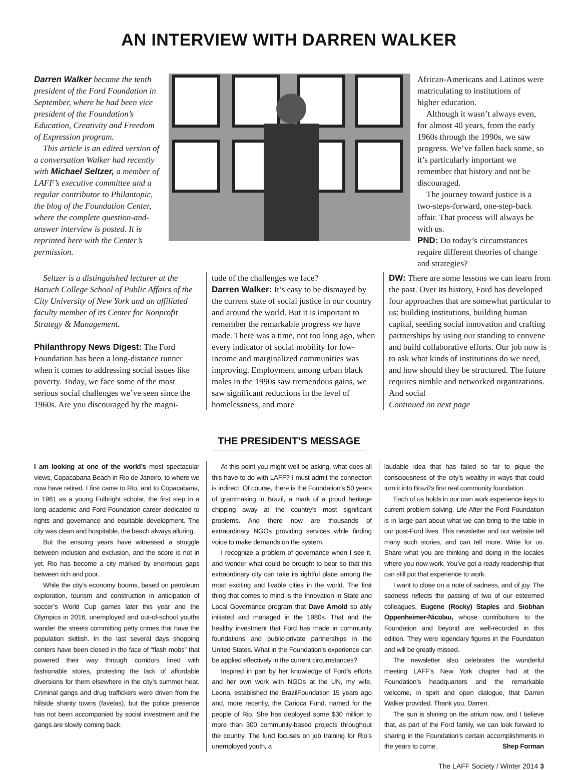AN INTERVIEW WITH DARREN WALKER
Darren Walker became the tenth president of the Ford Foundation in September, where he had been vice president of the Foundation’s Education, Creativity and Freedom of Expression program.
This article is an edited version of a conversation Walker had recently with Michael Seltzer, a member of LAFF’s executive committee and a regular contributor to Philantopic, the blog of the Foundation Center, where the complete question-and-answer interview is posted. It is reprinted here with the Center’s permission.
African-Americans and Latinos were matriculating to institutions of higher education.
Although it wasn’t always even, for almost 40 years, from the early 1960s through the 1990s, we saw progress. We’ve fallen back some, so it’s particularly important we remember that history and not be discouraged.
The journey toward justice is a two-steps-forward, one-step-back affair. That process will always be with us.
PND: Do today’s circumstances require different theories of change and strategies?
Seltzer is a distinguished lecturer at the Baruch College School of Public Affairs of the City University of New York and an affiliated faculty member of its Center for Nonprofit Strategy & Management.
Philanthropy News Digest: The Ford Foundation has been a long-distance runner when it comes to addressing social issues like poverty. Today, we face some of the most serious social challenges we’ve seen since the 1960s. Are you discouraged by the magni-
tude of the challenges we face?
Darren Walker: It’s easy to be dismayed by the current state of social justice in our country and around the world. But it is important to remember the remarkable progress we have made. There was a time, not too long ago, when every indicator of social mobility for low-income and marginalized communities was improving. Employment among urban black males in the 1990s saw tremendous gains, we saw significant reductions in the level of homelessness, and more
DW: There are some lessons we can learn from the past. Over its history, Ford has developed four approaches that are somewhat particular to us: building institutions, building human capital, seeding social innovation and crafting partnerships by using our standing to convene and build collaborative efforts. Our job now is to ask what kinds of institutions do we need, and how should they be structured. The future requires nimble and networked organizations. And social
Continued on next page
THE PRESIDENT’S MESSAGE
I am looking at one of the world’s most spectacular views, Copacabana Beach in Rio de Janeiro, to where we now have retired. I first came to Rio, and to Copacabana, in 1961 as a young Fulbright scholar, the first step in a long academic and Ford Foundation career dedicated to rights and governance and equitable development. The city was clean and hospitable, the beach always alluring.
But the ensuing years have witnessed a struggle between inclusion and exclusion, and the score is not in yet. Rio has become a city marked by enormous gaps between rich and poor.
While the city’s economy booms, based on petroleum exploration, tourism and construction in anticipation of soccer’s World Cup games later this year and the Olympics in 2016, unemployed and out-of-school youths wander the streets committing petty crimes that have the population skittish. In the last several days shopping centers have been closed in the face of “flash mobs” that powered their way through corridors lined with fashionable stores, protesting the lack of affordable diversions for them elsewhere in the city’s summer heat. Criminal gangs and drug traffickers were driven from the hillside shanty towns (favelas), but the police presence has not been accompanied by social investment and the gangs are slowly coming back.
At this point you might well be asking, what does all this have to do with LAFF? I must admit the connection is indirect. Of course, there is the Foundation’s 50 years of grantmaking in Brazil, a mark of a proud heritage chipping away at the country’s most significant problems. And there now are thousands of extraordinary NGOs providing services while finding voice to make demands on the system.
I recognize a problem of governance when I see it, and wonder what could be brought to bear so that this extraordinary city can take its rightful place among the most exciting and livable cities in the world. The first thing that comes to mind is the Innovation in State and Local Governance program that Dave Arnold so ably initiated and managed in the 1980s. That and the healthy investment that Ford has made in community foundations and public-private partnerships in the United States. What in the Foundation’s experience can be applied effectively in the current circumstances?
Inspired in part by her knowledge of Ford’s efforts and her own work with NGOs at the UN, my wife, Leona, established the BrazilFoundation 15 years ago and, more recently, the Carioca Fund, named for the people of Rio. She has deployed some $30 million to more than 300 community-based projects throughout the country. The fund focuses on job training for Rio’s unemployed youth, a
laudable idea that has failed so far to pique the consciousness of the city’s wealthy in ways that could turn it into Brazil’s first real community foundation.
Each of us holds in our own work experience keys to current problem solving. Life After the Ford Foundation is in large part about what we can bring to the table in our post-Ford lives. This newsletter and our website tell many such stories, and can tell more. Write for us. Share what you are thinking and doing in the locales where you now work. You’ve got a ready readership that can still put that experience to work.
I want to close on a note of sadness, and of joy. The sadness reflects the passing of two of our esteemed colleagues, Eugene (Rocky) Staples and Siobhan Oppenheimer-Nicolau, whose contributions to the Foundation and beyond are well-recorded in this edition. They were legendary figures in the Foundation and will be greatly missed.
The newsletter also celebrates the wonderful meeting LAFF’s New York chapter had at the Foundation’s headquarters and the remarkable welcome, in spirit and open dialogue, that Darren Walker provided. Thank you, Darren.
The sun is shining on the atrium now, and I believe that, as part of the Ford family, we can look forward to sharing in the Foundation’s certain accomplishments in the years to come. Shep Forman
The LAFF Society / Winter 2014 3